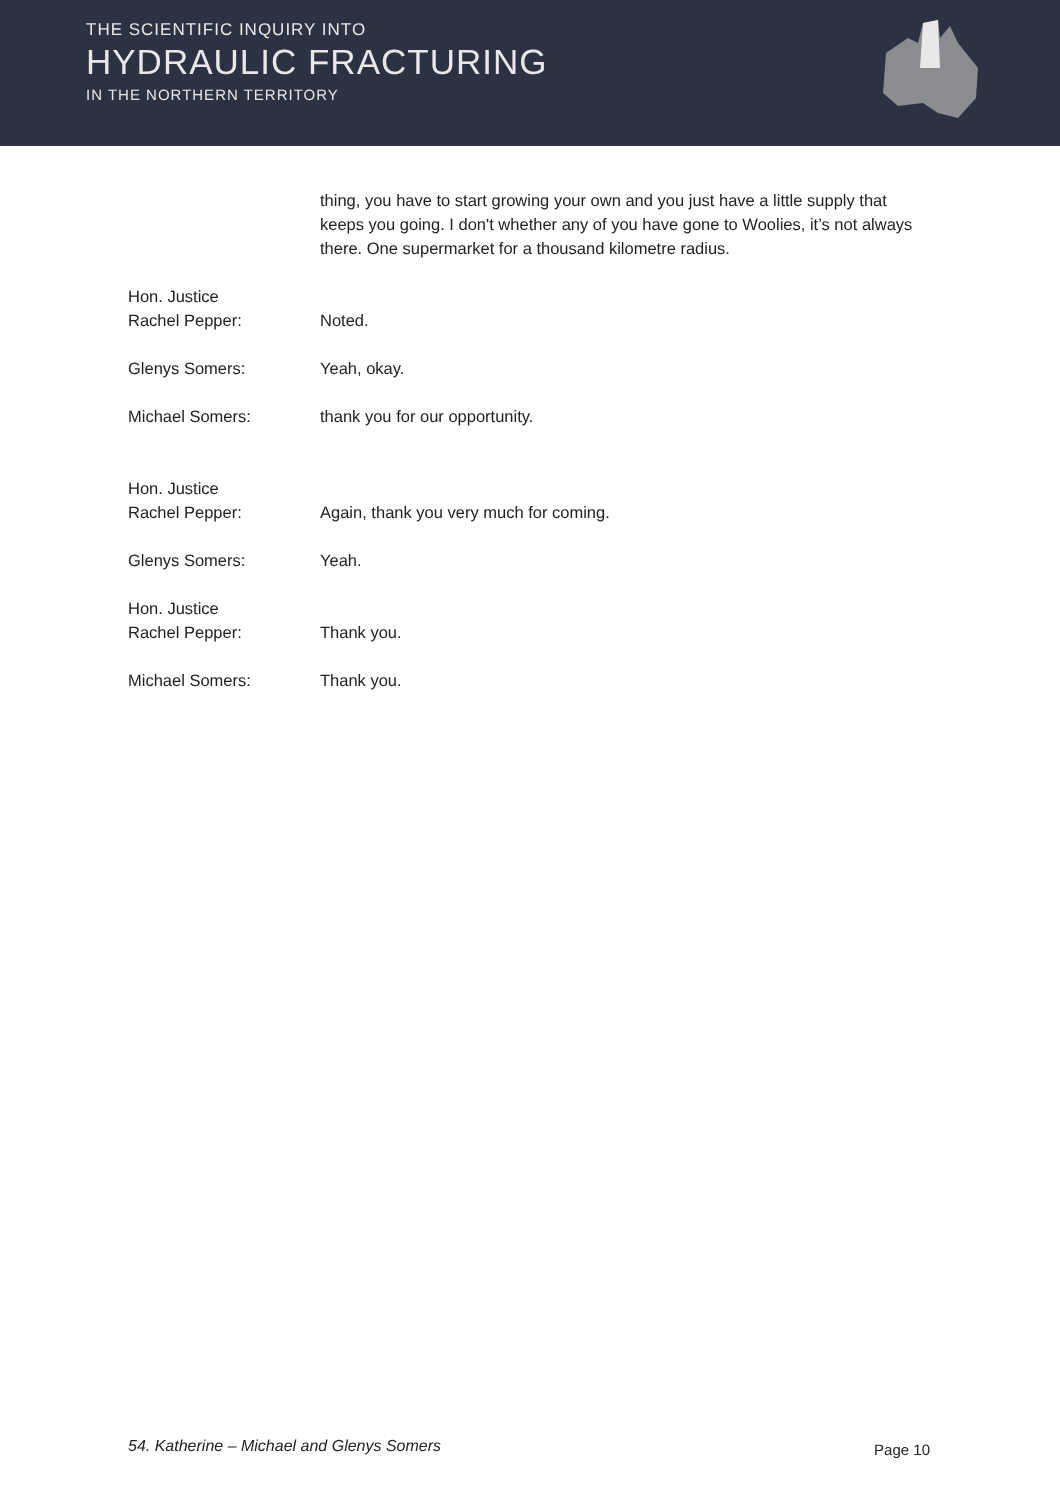THE SCIENTIFIC INQUIRY INTO
HYDRAULIC FRACTURING
IN THE NORTHERN TERRITORY
thing, you have to start growing your own and you just have a little supply that keeps you going. I don't whether any of you have gone to Woolies, it’s not always there. One supermarket for a thousand kilometre radius.
Hon. Justice
Rachel Pepper:
Noted.
Glenys Somers: Yeah, okay.
Michael Somers: thank you for our opportunity.
Hon. Justice
Rachel Pepper:
Again, thank you very much for coming.
Glenys Somers: Yeah.
Hon. Justice
Rachel Pepper:
Thank you.
Michael Somers: Thank you.
54. Katherine – Michael and Glenys Somers Page 10